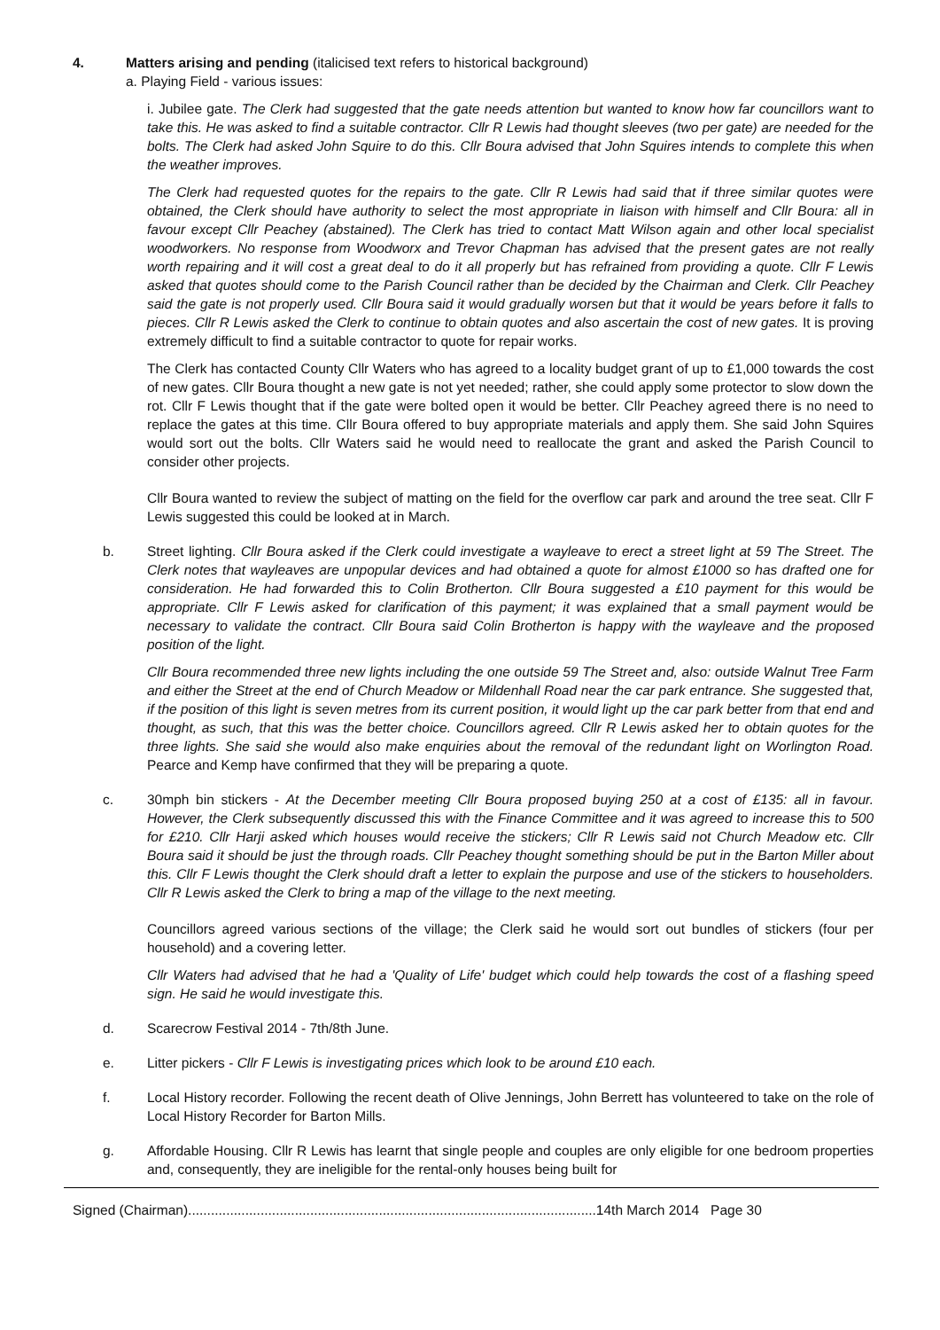4. Matters arising and pending (italicised text refers to historical background)
a. Playing Field - various issues:
i. Jubilee gate. The Clerk had suggested that the gate needs attention but wanted to know how far councillors want to take this. He was asked to find a suitable contractor. Cllr R Lewis had thought sleeves (two per gate) are needed for the bolts. The Clerk had asked John Squire to do this. Cllr Boura advised that John Squires intends to complete this when the weather improves.
The Clerk had requested quotes for the repairs to the gate. Cllr R Lewis had said that if three similar quotes were obtained, the Clerk should have authority to select the most appropriate in liaison with himself and Cllr Boura: all in favour except Cllr Peachey (abstained). The Clerk has tried to contact Matt Wilson again and other local specialist woodworkers. No response from Woodworx and Trevor Chapman has advised that the present gates are not really worth repairing and it will cost a great deal to do it all properly but has refrained from providing a quote. Cllr F Lewis asked that quotes should come to the Parish Council rather than be decided by the Chairman and Clerk. Cllr Peachey said the gate is not properly used. Cllr Boura said it would gradually worsen but that it would be years before it falls to pieces. Cllr R Lewis asked the Clerk to continue to obtain quotes and also ascertain the cost of new gates. It is proving extremely difficult to find a suitable contractor to quote for repair works.
The Clerk has contacted County Cllr Waters who has agreed to a locality budget grant of up to £1,000 towards the cost of new gates. Cllr Boura thought a new gate is not yet needed; rather, she could apply some protector to slow down the rot. Cllr F Lewis thought that if the gate were bolted open it would be better. Cllr Peachey agreed there is no need to replace the gates at this time. Cllr Boura offered to buy appropriate materials and apply them. She said John Squires would sort out the bolts. Cllr Waters said he would need to reallocate the grant and asked the Parish Council to consider other projects.
Cllr Boura wanted to review the subject of matting on the field for the overflow car park and around the tree seat. Cllr F Lewis suggested this could be looked at in March.
b. Street lighting. Cllr Boura asked if the Clerk could investigate a wayleave to erect a street light at 59 The Street. The Clerk notes that wayleaves are unpopular devices and had obtained a quote for almost £1000 so has drafted one for consideration. He had forwarded this to Colin Brotherton. Cllr Boura suggested a £10 payment for this would be appropriate. Cllr F Lewis asked for clarification of this payment; it was explained that a small payment would be necessary to validate the contract. Cllr Boura said Colin Brotherton is happy with the wayleave and the proposed position of the light.
Cllr Boura recommended three new lights including the one outside 59 The Street and, also: outside Walnut Tree Farm and either the Street at the end of Church Meadow or Mildenhall Road near the car park entrance. She suggested that, if the position of this light is seven metres from its current position, it would light up the car park better from that end and thought, as such, that this was the better choice. Councillors agreed. Cllr R Lewis asked her to obtain quotes for the three lights. She said she would also make enquiries about the removal of the redundant light on Worlington Road. Pearce and Kemp have confirmed that they will be preparing a quote.
c. 30mph bin stickers - At the December meeting Cllr Boura proposed buying 250 at a cost of £135: all in favour. However, the Clerk subsequently discussed this with the Finance Committee and it was agreed to increase this to 500 for £210. Cllr Harji asked which houses would receive the stickers; Cllr R Lewis said not Church Meadow etc. Cllr Boura said it should be just the through roads. Cllr Peachey thought something should be put in the Barton Miller about this. Cllr F Lewis thought the Clerk should draft a letter to explain the purpose and use of the stickers to householders. Cllr R Lewis asked the Clerk to bring a map of the village to the next meeting.
Councillors agreed various sections of the village; the Clerk said he would sort out bundles of stickers (four per household) and a covering letter.
Cllr Waters had advised that he had a 'Quality of Life' budget which could help towards the cost of a flashing speed sign. He said he would investigate this.
d. Scarecrow Festival 2014 - 7th/8th June.
e. Litter pickers - Cllr F Lewis is investigating prices which look to be around £10 each.
f. Local History recorder. Following the recent death of Olive Jennings, John Berrett has volunteered to take on the role of Local History Recorder for Barton Mills.
g. Affordable Housing. Cllr R Lewis has learnt that single people and couples are only eligible for one bedroom properties and, consequently, they are ineligible for the rental-only houses being built for
Signed (Chairman)...........................................................................................................14th March 2014 Page 30